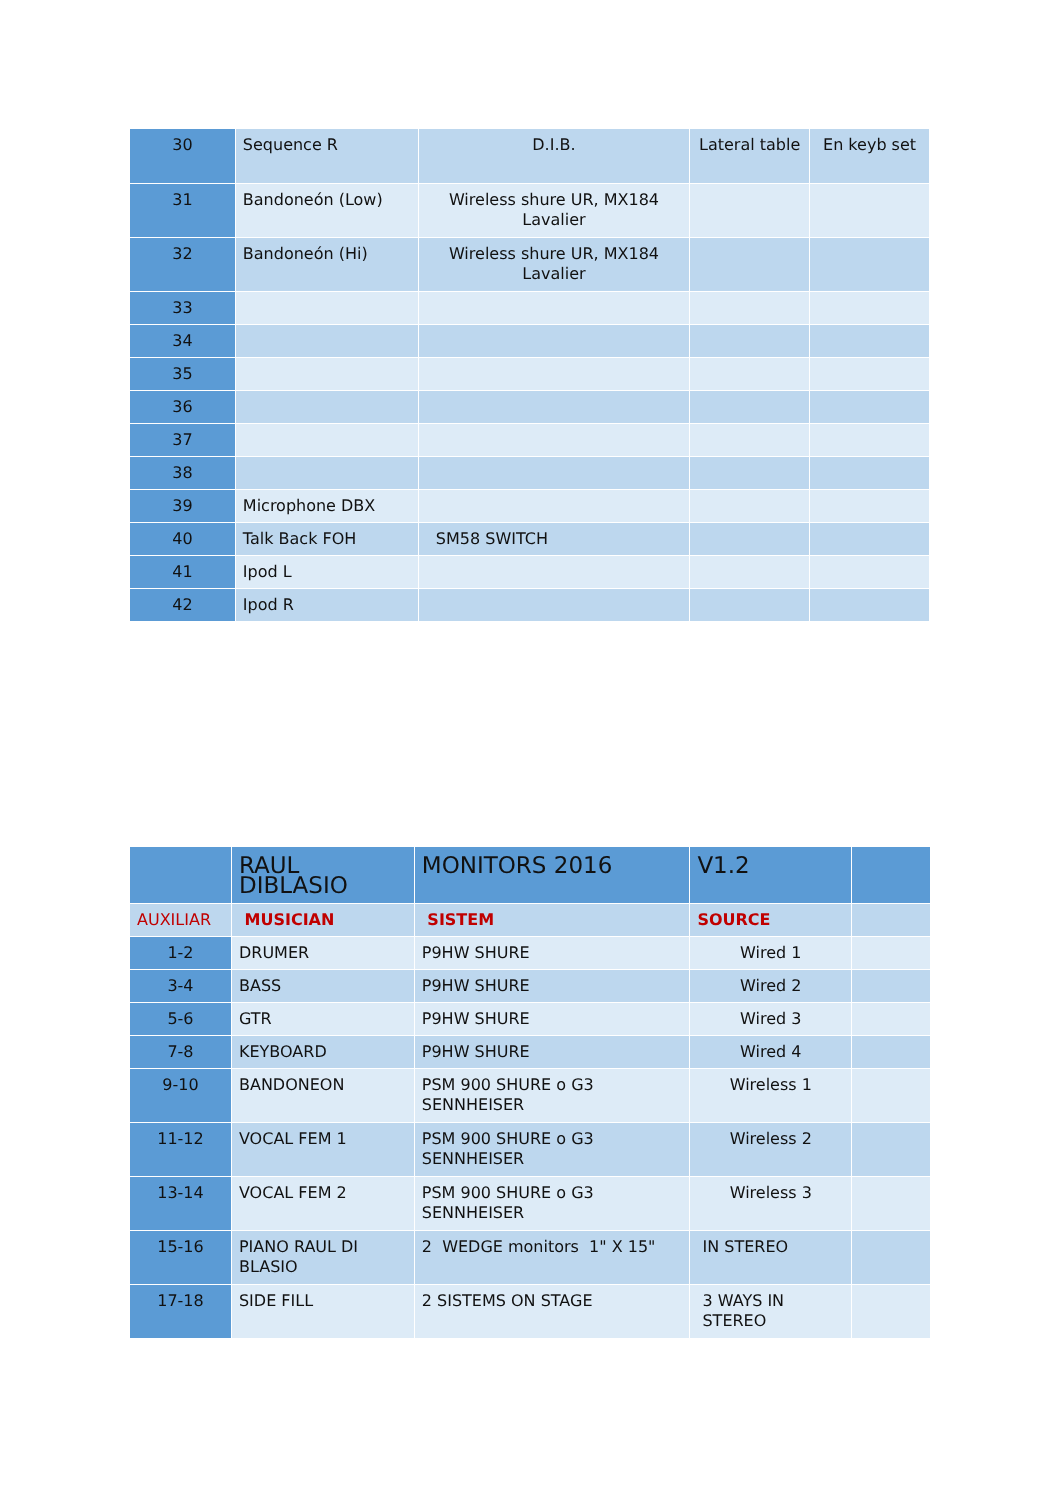| 30 | Sequence R | D.I.B. | Lateral table | En keyb set |
| 31 | Bandoneón (Low) | Wireless shure UR, MX184 Lavalier | | |
| 32 | Bandoneón (Hi) | Wireless shure UR, MX184 Lavalier | | |
| 33 | | | | |
| 34 | | | | |
| 35 | | | | |
| 36 | | | | |
| 37 | | | | |
| 38 | | | | |
| 39 | Microphone DBX | | | |
| 40 | Talk Back FOH | SM58 SWITCH | | |
| 41 | Ipod L | | | |
| 42 | Ipod R | | | |
| | RAUL DIBLASIO | MONITORS 2016 | V1.2 | |
| --- | --- | --- | --- | --- |
| AUXILIAR | MUSICIAN | SISTEM | SOURCE | |
| 1-2 | DRUMER | P9HW SHURE | Wired 1 | |
| 3-4 | BASS | P9HW SHURE | Wired 2 | |
| 5-6 | GTR | P9HW SHURE | Wired 3 | |
| 7-8 | KEYBOARD | P9HW SHURE | Wired 4 | |
| 9-10 | BANDONEON | PSM 900 SHURE o G3 SENNHEISER | Wireless 1 | |
| 11-12 | VOCAL FEM 1 | PSM 900 SHURE o G3 SENNHEISER | Wireless 2 | |
| 13-14 | VOCAL FEM 2 | PSM 900 SHURE o G3 SENNHEISER | Wireless 3 | |
| 15-16 | PIANO RAUL DI BLASIO | 2 WEDGE monitors 1" X 15" | IN STEREO | |
| 17-18 | SIDE FILL | 2 SISTEMS ON STAGE | 3 WAYS IN STEREO | |